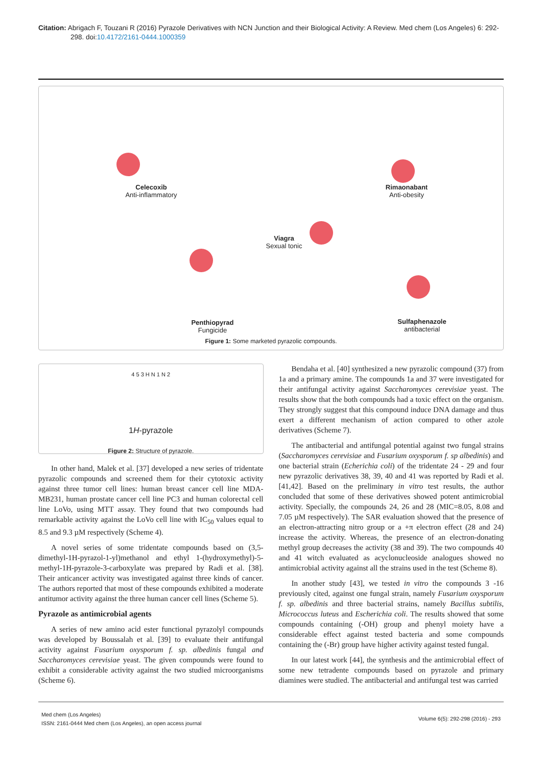Citation: Abrigach F, Touzani R (2016) Pyrazole Derivatives with NCN Junction and their Biological Activity: A Review. Med chem (Los Angeles) 6: 292-298. doi:10.4172/2161-0444.1000359
Celecoxib
Anti-inflammatory
Rimaonabant
Anti-obesity
Viagra
Sexual tonic
Penthiopyrad
Fungicide
Sulfaphenazole
antibacterial
Figure 1: Some marketed pyrazolic compounds.
4 5 3 H N 1 N 2
1H-pyrazole
Figure 2: Structure of pyrazole.
In other hand, Malek et al. [37] developed a new series of tridentate pyrazolic compounds and screened them for their cytotoxic activity against three tumor cell lines: human breast cancer cell line MDA-MB231, human prostate cancer cell line PC3 and human colorectal cell line LoVo, using MTT assay. They found that two compounds had remarkable activity against the LoVo cell line with IC<sub>50</sub> values equal to 8.5 and 9.3 µM respectively (Scheme 4).
A novel series of some tridentate compounds based on (3,5-dimethyl-1H-pyrazol-1-yl)methanol and ethyl 1-(hydroxymethyl)-5-methyl-1H-pyrazole-3-carboxylate was prepared by Radi et al. [38]. Their anticancer activity was investigated against three kinds of cancer. The authors reported that most of these compounds exhibited a moderate antitumor activity against the three human cancer cell lines (Scheme 5).
Pyrazole as antimicrobial agents
A series of new amino acid ester functional pyrazolyl compounds was developed by Boussalah et al. [39] to evaluate their antifungal activity against Fusarium oxysporum f. sp. albedinis fungal and Saccharomyces cerevisiae yeast. The given compounds were found to exhibit a considerable activity against the two studied microorganisms (Scheme 6).
Bendaha et al. [40] synthesized a new pyrazolic compound (37) from 1a and a primary amine. The compounds 1a and 37 were investigated for their antifungal activity against Saccharomyces cerevisiae yeast. The results show that the both compounds had a toxic effect on the organism. They strongly suggest that this compound induce DNA damage and thus exert a different mechanism of action compared to other azole derivatives (Scheme 7).
The antibacterial and antifungal potential against two fungal strains (Saccharomyces cerevisiae and Fusarium oxysporum f. sp albedinis) and one bacterial strain (Echerichia coli) of the tridentate 24 - 29 and four new pyrazolic derivatives 38, 39, 40 and 41 was reported by Radi et al. [41,42]. Based on the preliminary in vitro test results, the author concluded that some of these derivatives showed potent antimicrobial activity. Specially, the compounds 24, 26 and 28 (MIC=8.05, 8.08 and 7.05 µM respectively). The SAR evaluation showed that the presence of an electron-attracting nitro group or a +π electron effect (28 and 24) increase the activity. Whereas, the presence of an electron-donating methyl group decreases the activity (38 and 39). The two compounds 40 and 41 witch evaluated as acyclonucleoside analogues showed no antimicrobial activity against all the strains used in the test (Scheme 8).
In another study [43], we tested in vitro the compounds 3 -16 previously cited, against one fungal strain, namely Fusarium oxysporum f. sp. albedinis and three bacterial strains, namely Bacillus subtilis, Micrococcus luteus and Escherichia coli. The results showed that some compounds containing (-OH) group and phenyl moiety have a considerable effect against tested bacteria and some compounds containing the (-Br) group have higher activity against tested fungal.
In our latest work [44], the synthesis and the antimicrobial effect of some new tetradente compounds based on pyrazole and primary diamines were studied. The antibacterial and antifungal test was carried
Med chem (Los Angeles)
ISSN: 2161-0444 Med chem (Los Angeles), an open access journal
Volume 6(5): 292-298 (2016) - 293